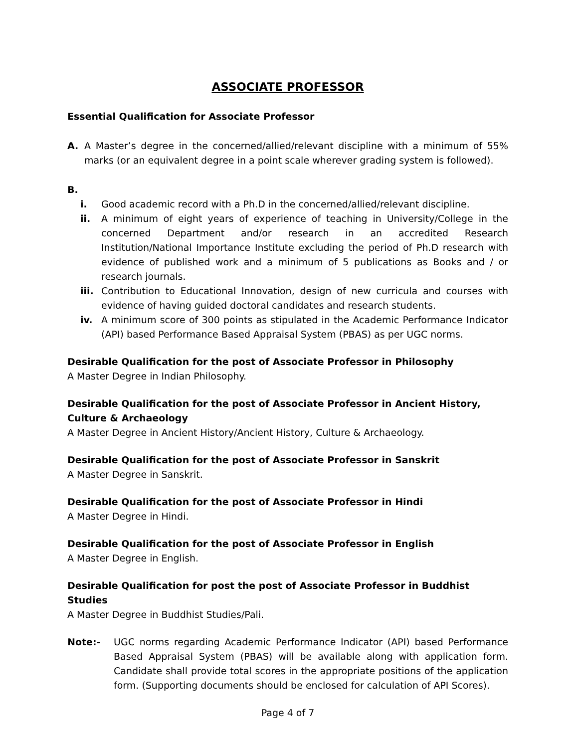ASSOCIATE PROFESSOR
Essential Qualification for Associate Professor
A. A Master’s degree in the concerned/allied/relevant discipline with a minimum of 55% marks (or an equivalent degree in a point scale wherever grading system is followed).
B.
i. Good academic record with a Ph.D in the concerned/allied/relevant discipline.
ii. A minimum of eight years of experience of teaching in University/College in the concerned Department and/or research in an accredited Research Institution/National Importance Institute excluding the period of Ph.D research with evidence of published work and a minimum of 5 publications as Books and / or research journals.
iii. Contribution to Educational Innovation, design of new curricula and courses with evidence of having guided doctoral candidates and research students.
iv. A minimum score of 300 points as stipulated in the Academic Performance Indicator (API) based Performance Based Appraisal System (PBAS) as per UGC norms.
Desirable Qualification for the post of Associate Professor in Philosophy
A Master Degree in Indian Philosophy.
Desirable Qualification for the post of Associate Professor in Ancient History, Culture & Archaeology
A Master Degree in Ancient History/Ancient History, Culture & Archaeology.
Desirable Qualification for the post of Associate Professor in Sanskrit
A Master Degree in Sanskrit.
Desirable Qualification for the post of Associate Professor in Hindi
A Master Degree in Hindi.
Desirable Qualification for the post of Associate Professor in English
A Master Degree in English.
Desirable Qualification for post the post of Associate Professor in Buddhist Studies
A Master Degree in Buddhist Studies/Pali.
Note:- UGC norms regarding Academic Performance Indicator (API) based Performance Based Appraisal System (PBAS) will be available along with application form. Candidate shall provide total scores in the appropriate positions of the application form. (Supporting documents should be enclosed for calculation of API Scores).
Page 4 of 7